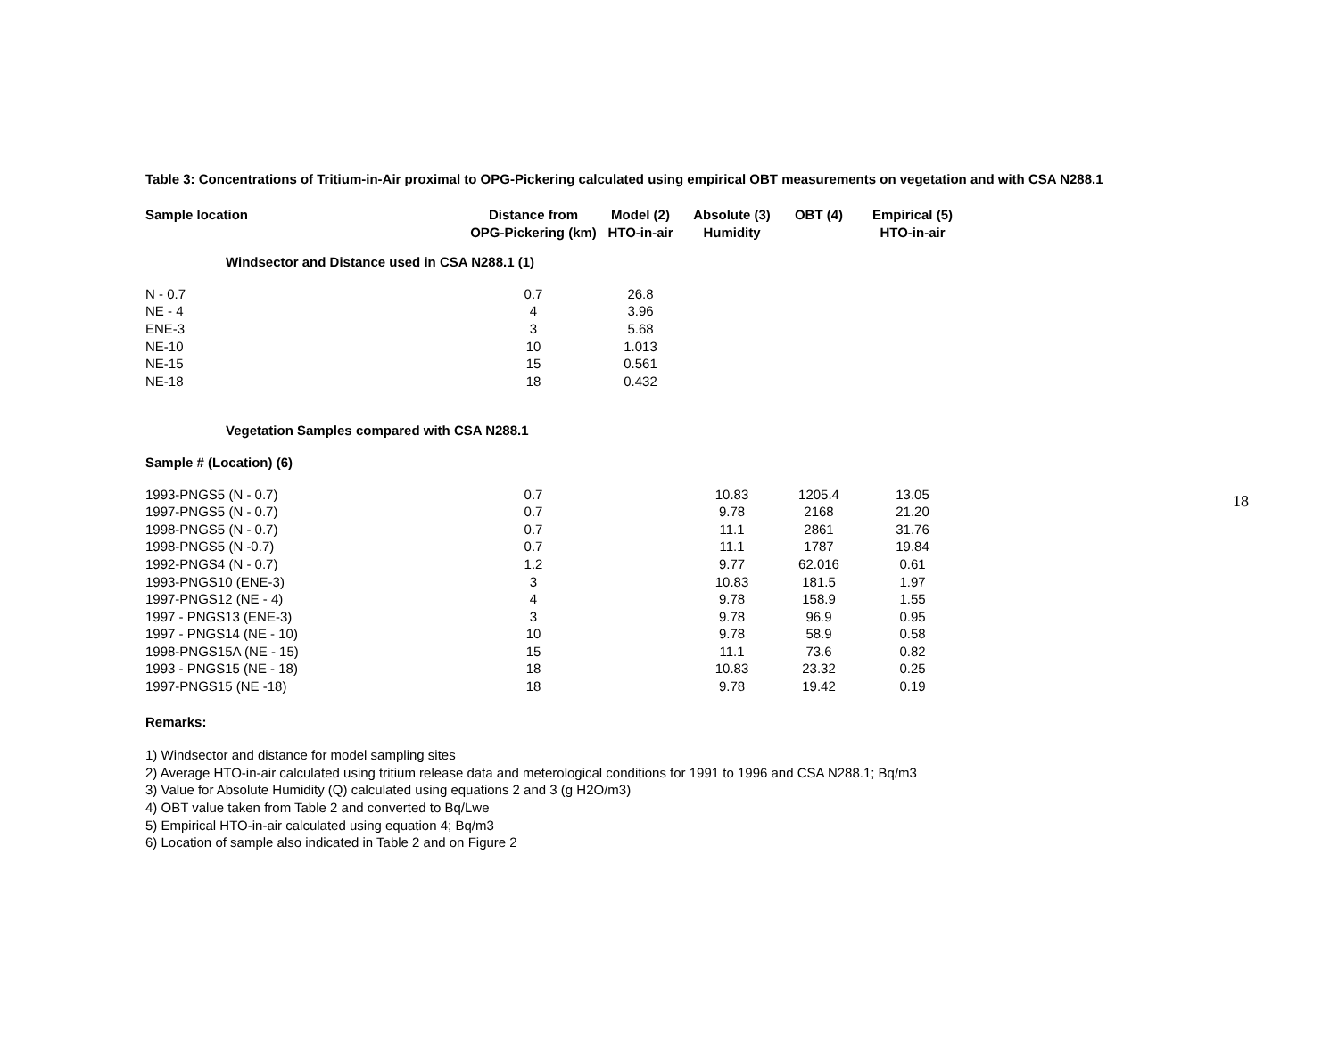18
Table 3: Concentrations of Tritium-in-Air proximal to OPG-Pickering calculated using empirical OBT measurements on vegetation and with CSA N288.1
| Sample location | Distance from OPG-Pickering (km) | Model (2) HTO-in-air | Absolute (3) Humidity | OBT (4) | Empirical (5) HTO-in-air |
| --- | --- | --- | --- | --- | --- |
| Windsector and Distance used in CSA N288.1 (1) | | | | | |
| N - 0.7 | 0.7 | 26.8 | | | |
| NE - 4 | 4 | 3.96 | | | |
| ENE-3 | 3 | 5.68 | | | |
| NE-10 | 10 | 1.013 | | | |
| NE-15 | 15 | 0.561 | | | |
| NE-18 | 18 | 0.432 | | | |
| Vegetation Samples compared with CSA N288.1 | | | | | |
| Sample # (Location) (6) | | | | | |
| 1993-PNGS5 (N - 0.7) | 0.7 | | 10.83 | 1205.4 | 13.05 |
| 1997-PNGS5 (N - 0.7) | 0.7 | | 9.78 | 2168 | 21.20 |
| 1998-PNGS5 (N - 0.7) | 0.7 | | 11.1 | 2861 | 31.76 |
| 1998-PNGS5 (N -0.7) | 0.7 | | 11.1 | 1787 | 19.84 |
| 1992-PNGS4 (N - 0.7) | 1.2 | | 9.77 | 62.016 | 0.61 |
| 1993-PNGS10 (ENE-3) | 3 | | 10.83 | 181.5 | 1.97 |
| 1997-PNGS12 (NE - 4) | 4 | | 9.78 | 158.9 | 1.55 |
| 1997 - PNGS13 (ENE-3) | 3 | | 9.78 | 96.9 | 0.95 |
| 1997 - PNGS14 (NE - 10) | 10 | | 9.78 | 58.9 | 0.58 |
| 1998-PNGS15A (NE - 15) | 15 | | 11.1 | 73.6 | 0.82 |
| 1993 - PNGS15 (NE - 18) | 18 | | 10.83 | 23.32 | 0.25 |
| 1997-PNGS15 (NE -18) | 18 | | 9.78 | 19.42 | 0.19 |
Remarks:
1) Windsector and distance for model sampling sites
2) Average HTO-in-air calculated using tritium release data and meterological conditions for 1991 to 1996 and CSA N288.1; Bq/m3
3) Value for Absolute Humidity (Q) calculated using equations 2 and 3 (g H2O/m3)
4) OBT value taken from Table 2 and converted to Bq/Lwe
5) Empirical HTO-in-air calculated using equation 4; Bq/m3
6) Location of sample also indicated in Table 2 and on Figure 2